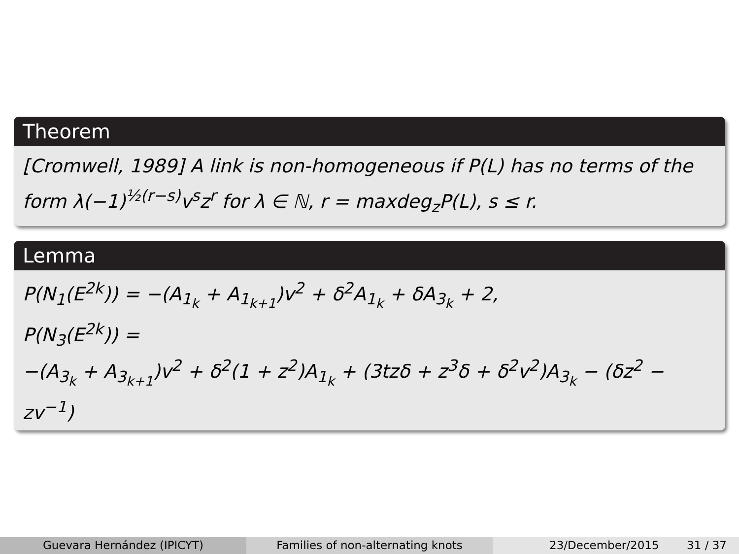Theorem
[Cromwell, 1989] A link is non-homogeneous if P(L) has no terms of the form λ(−1)<sup>½(r−s)</sup>v<sup>s</sup>z<sup>r</sup> for λ ∈ ℕ, r = maxdeg<sub>z</sub>P(L), s ≤ r.
Lemma
P(N<sub>1</sub>(E<sup>2k</sup>)) = −(A<sub>1<sub>k</sub></sub> + A<sub>1<sub>k+1</sub></sub>)v<sup>2</sup> + δ<sup>2</sup>A<sub>1<sub>k</sub></sub> + δA<sub>3<sub>k</sub></sub> + 2,
P(N<sub>3</sub>(E<sup>2k</sup>)) =
−(A<sub>3<sub>k</sub></sub> + A<sub>3<sub>k+1</sub></sub>)v<sup>2</sup> + δ<sup>2</sup>(1 + z<sup>2</sup>)A<sub>1<sub>k</sub></sub> + (3tzδ + z<sup>3</sup>δ + δ<sup>2</sup>v<sup>2</sup>)A<sub>3<sub>k</sub></sub> − (δz<sup>2</sup> − zv<sup>−1</sup>)
Guevara Hernández (IPICYT) Families of non-alternating knots 23/December/2015 31 / 37